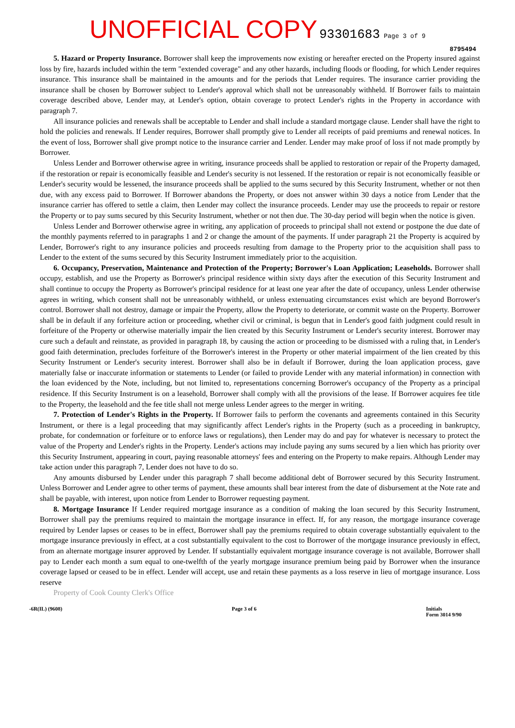UNOFFICIAL COPY 93301683 Page 3 of 9
8795494
5. Hazard or Property Insurance. Borrower shall keep the improvements now existing or hereafter erected on the Property insured against loss by fire, hazards included within the term "extended coverage" and any other hazards, including floods or flooding, for which Lender requires insurance. This insurance shall be maintained in the amounts and for the periods that Lender requires. The insurance carrier providing the insurance shall be chosen by Borrower subject to Lender's approval which shall not be unreasonably withheld. If Borrower fails to maintain coverage described above, Lender may, at Lender's option, obtain coverage to protect Lender's rights in the Property in accordance with paragraph 7.
All insurance policies and renewals shall be acceptable to Lender and shall include a standard mortgage clause. Lender shall have the right to hold the policies and renewals. If Lender requires, Borrower shall promptly give to Lender all receipts of paid premiums and renewal notices. In the event of loss, Borrower shall give prompt notice to the insurance carrier and Lender. Lender may make proof of loss if not made promptly by Borrower.
Unless Lender and Borrower otherwise agree in writing, insurance proceeds shall be applied to restoration or repair of the Property damaged, if the restoration or repair is economically feasible and Lender's security is not lessened. If the restoration or repair is not economically feasible or Lender's security would be lessened, the insurance proceeds shall be applied to the sums secured by this Security Instrument, whether or not then due, with any excess paid to Borrower. If Borrower abandons the Property, or does not answer within 30 days a notice from Lender that the insurance carrier has offered to settle a claim, then Lender may collect the insurance proceeds. Lender may use the proceeds to repair or restore the Property or to pay sums secured by this Security Instrument, whether or not then due. The 30-day period will begin when the notice is given.
Unless Lender and Borrower otherwise agree in writing, any application of proceeds to principal shall not extend or postpone the due date of the monthly payments referred to in paragraphs 1 and 2 or change the amount of the payments. If under paragraph 21 the Property is acquired by Lender, Borrower's right to any insurance policies and proceeds resulting from damage to the Property prior to the acquisition shall pass to Lender to the extent of the sums secured by this Security Instrument immediately prior to the acquisition.
6. Occupancy, Preservation, Maintenance and Protection of the Property; Borrower's Loan Application; Leaseholds. Borrower shall occupy, establish, and use the Property as Borrower's principal residence within sixty days after the execution of this Security Instrument and shall continue to occupy the Property as Borrower's principal residence for at least one year after the date of occupancy, unless Lender otherwise agrees in writing, which consent shall not be unreasonably withheld, or unless extenuating circumstances exist which are beyond Borrower's control. Borrower shall not destroy, damage or impair the Property, allow the Property to deteriorate, or commit waste on the Property. Borrower shall be in default if any forfeiture action or proceeding, whether civil or criminal, is begun that in Lender's good faith judgment could result in forfeiture of the Property or otherwise materially impair the lien created by this Security Instrument or Lender's security interest. Borrower may cure such a default and reinstate, as provided in paragraph 18, by causing the action or proceeding to be dismissed with a ruling that, in Lender's good faith determination, precludes forfeiture of the Borrower's interest in the Property or other material impairment of the lien created by this Security Instrument or Lender's security interest. Borrower shall also be in default if Borrower, during the loan application process, gave materially false or inaccurate information or statements to Lender (or failed to provide Lender with any material information) in connection with the loan evidenced by the Note, including, but not limited to, representations concerning Borrower's occupancy of the Property as a principal residence. If this Security Instrument is on a leasehold, Borrower shall comply with all the provisions of the lease. If Borrower acquires fee title to the Property, the leasehold and the fee title shall not merge unless Lender agrees to the merger in writing.
7. Protection of Lender's Rights in the Property. If Borrower fails to perform the covenants and agreements contained in this Security Instrument, or there is a legal proceeding that may significantly affect Lender's rights in the Property (such as a proceeding in bankruptcy, probate, for condemnation or forfeiture or to enforce laws or regulations), then Lender may do and pay for whatever is necessary to protect the value of the Property and Lender's rights in the Property. Lender's actions may include paying any sums secured by a lien which has priority over this Security Instrument, appearing in court, paying reasonable attorneys' fees and entering on the Property to make repairs. Although Lender may take action under this paragraph 7, Lender does not have to do so.
Any amounts disbursed by Lender under this paragraph 7 shall become additional debt of Borrower secured by this Security Instrument. Unless Borrower and Lender agree to other terms of payment, these amounts shall bear interest from the date of disbursement at the Note rate and shall be payable, with interest, upon notice from Lender to Borrower requesting payment.
8. Mortgage Insurance If Lender required mortgage insurance as a condition of making the loan secured by this Security Instrument, Borrower shall pay the premiums required to maintain the mortgage insurance in effect. If, for any reason, the mortgage insurance coverage required by Lender lapses or ceases to be in effect, Borrower shall pay the premiums required to obtain coverage substantially equivalent to the mortgage insurance previously in effect, at a cost substantially equivalent to the cost to Borrower of the mortgage insurance previously in effect, from an alternate mortgage insurer approved by Lender. If substantially equivalent mortgage insurance coverage is not available, Borrower shall pay to Lender each month a sum equal to one-twelfth of the yearly mortgage insurance premium being paid by Borrower when the insurance coverage lapsed or ceased to be in effect. Lender will accept, use and retain these payments as a loss reserve in lieu of mortgage insurance. Loss reserve
Property of Cook County Clerk's Office
-6R(IL) (9608) Page 3 of 6 Initials
Form 3014 9/90